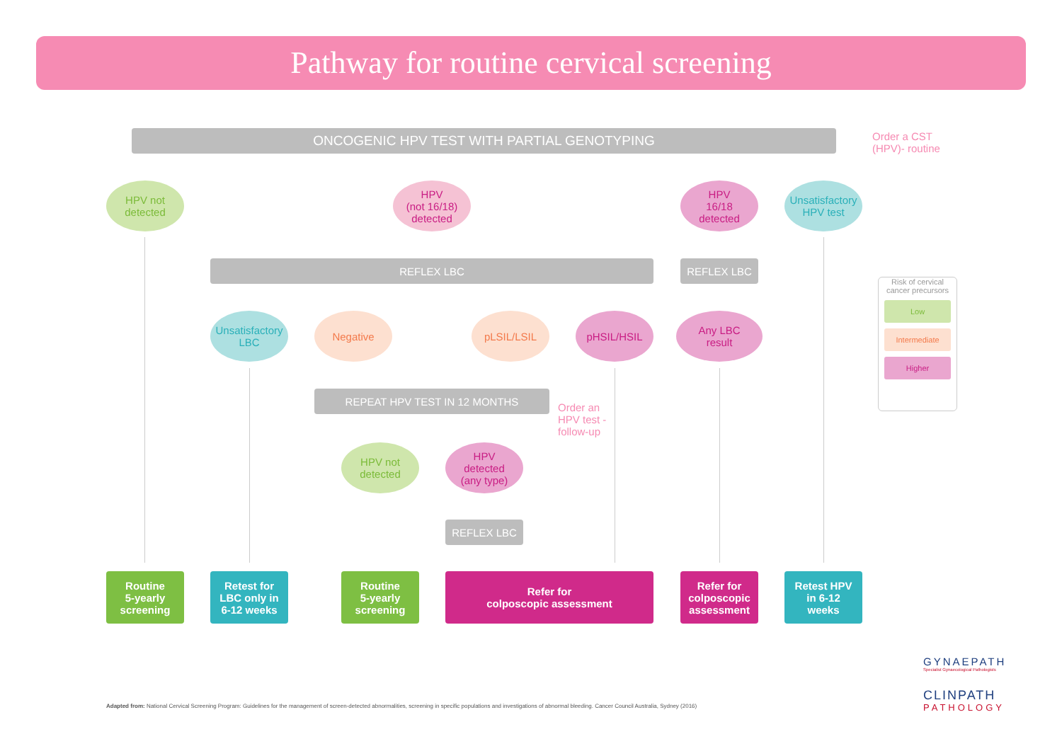Pathway for routine cervical screening
ONCOGENIC HPV TEST WITH PARTIAL GENOTYPING
Order a CST
(HPV)- routine
HPV not
detected
HPV
(not 16/18)
detected
HPV
16/18
detected
Unsatisfactory
HPV test
REFLEX LBC REFLEX LBC
Risk of cervical cancer precursors
Low
Intermediate
Higher
Unsatisfactory
LBC
Negative pLSIL/LSIL pHSIL/HSIL
Any LBC
result
REPEAT HPV TEST IN 12 MONTHS
Order an
HPV test -
follow-up
HPV not
detected
HPV
detected
(any type)
REFLEX LBC
Routine
5-yearly
screening
Retest for
LBC only in
6-12 weeks
Routine
5-yearly
screening
Refer for
colposcopic assessment
Refer for
colposcopic
assessment
Retest HPV
in 6-12
weeks
Adapted from: National Cervical Screening Program: Guidelines for the management of screen-detected abnormalities, screening in specific populations and investigations of abnormal bleeding. Cancer Council Australia, Sydney (2016)
GYNAEPATH
Specialist Gynaecological Pathologists
CLINPATH
PATHOLOGY